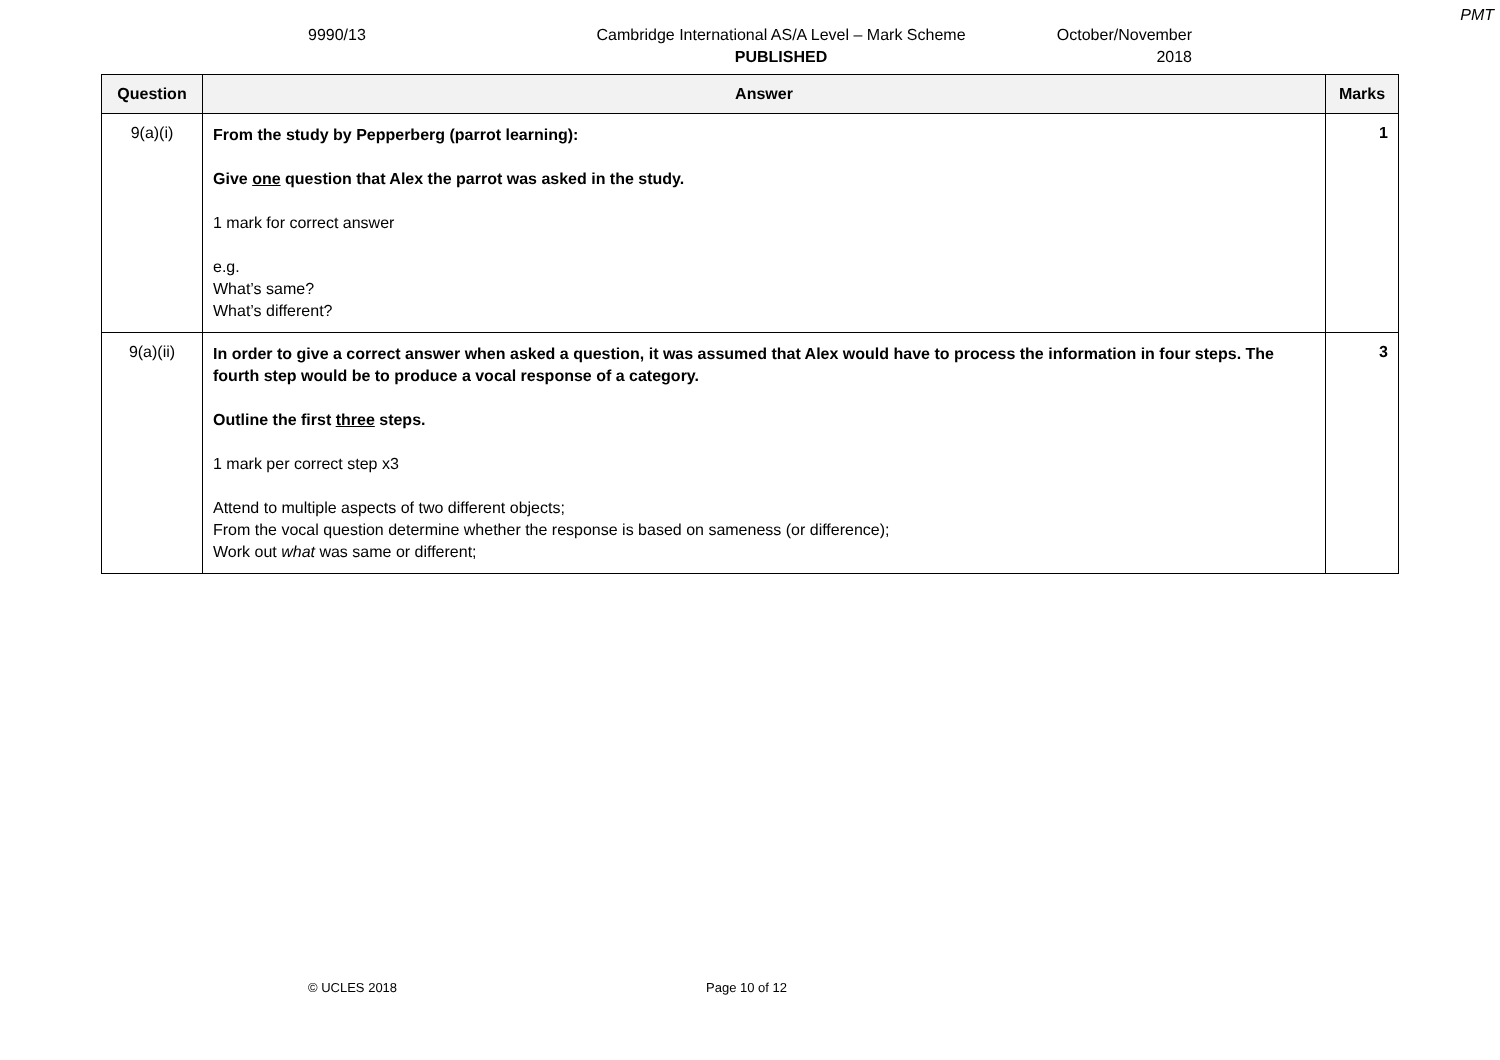PMT
9990/13 Cambridge International AS/A Level – Mark Scheme
PUBLISHED
October/November
2018
| Question | Answer | Marks |
| --- | --- | --- |
| 9(a)(i) | From the study by Pepperberg (parrot learning): Give one question that Alex the parrot was asked in the study. 1 mark for correct answer e.g. What’s same? What’s different? | 1 |
| 9(a)(ii) | In order to give a correct answer when asked a question, it was assumed that Alex would have to process the information in four steps. The fourth step would be to produce a vocal response of a category. Outline the first three steps. 1 mark per correct step x3 Attend to multiple aspects of two different objects; From the vocal question determine whether the response is based on sameness (or difference); Work out what was same or different; | 3 |
© UCLES 2018 Page 10 of 12